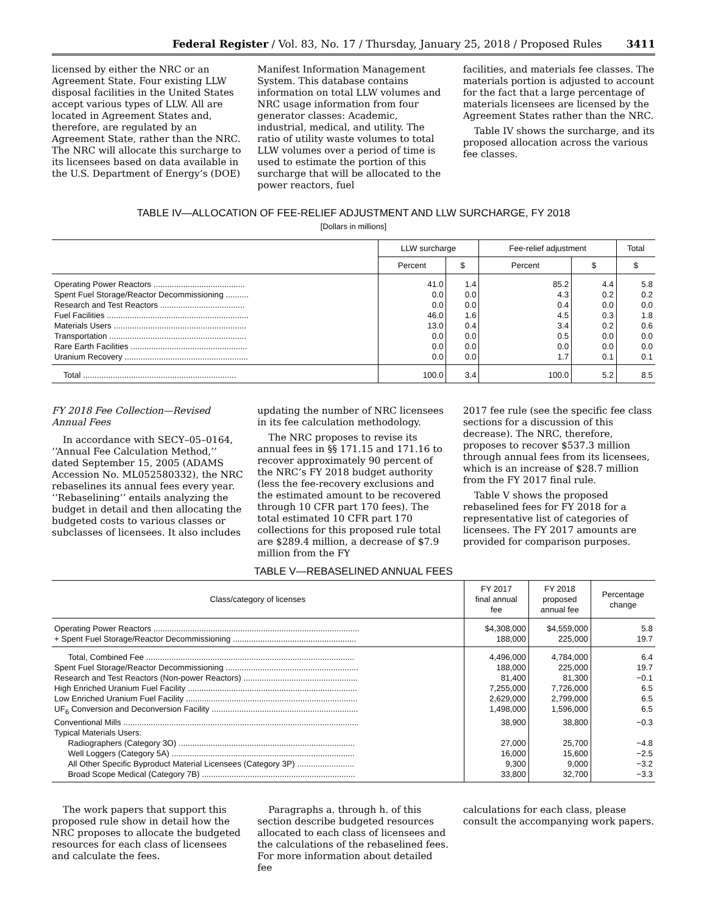Federal Register / Vol. 83, No. 17 / Thursday, January 25, 2018 / Proposed Rules 3411
licensed by either the NRC or an Agreement State. Four existing LLW disposal facilities in the United States accept various types of LLW. All are located in Agreement States and, therefore, are regulated by an Agreement State, rather than the NRC. The NRC will allocate this surcharge to its licensees based on data available in the U.S. Department of Energy’s (DOE)
Manifest Information Management System. This database contains information on total LLW volumes and NRC usage information from four generator classes: Academic, industrial, medical, and utility. The ratio of utility waste volumes to total LLW volumes over a period of time is used to estimate the portion of this surcharge that will be allocated to the power reactors, fuel
facilities, and materials fee classes. The materials portion is adjusted to account for the fact that a large percentage of materials licensees are licensed by the Agreement States rather than the NRC.
Table IV shows the surcharge, and its proposed allocation across the various fee classes.
TABLE IV—ALLOCATION OF FEE-RELIEF ADJUSTMENT AND LLW SURCHARGE, FY 2018
[Dollars in millions]
| | LLW surcharge | | Fee-relief adjustment | | Total |
| --- | --- | --- | --- | --- | --- |
| | Percent | $ | Percent | $ | $ |
| Operating Power Reactors ........................................ | 41.0 | 1.4 | 85.2 | 4.4 | 5.8 |
| Spent Fuel Storage/Reactor Decommissioning .......... | 0.0 | 0.0 | 4.3 | 0.2 | 0.2 |
| Research and Test Reactors ..................................... | 0.0 | 0.0 | 0.4 | 0.0 | 0.0 |
| Fuel Facilities .............................................................. | 46.0 | 1.6 | 4.5 | 0.3 | 1.8 |
| Materials Users .......................................................... | 13.0 | 0.4 | 3.4 | 0.2 | 0.6 |
| Transportation ............................................................ | 0.0 | 0.0 | 0.5 | 0.0 | 0.0 |
| Rare Earth Facilities ................................................... | 0.0 | 0.0 | 0.0 | 0.0 | 0.0 |
| Uranium Recovery ...................................................... | 0.0 | 0.0 | 1.7 | 0.1 | 0.1 |
| Total ................................................................... | 100.0 | 3.4 | 100.0 | 5.2 | 8.5 |
FY 2018 Fee Collection—Revised Annual Fees
In accordance with SECY–05–0164, ‘‘Annual Fee Calculation Method,’’ dated September 15, 2005 (ADAMS Accession No. ML052580332), the NRC rebaselines its annual fees every year. ‘‘Rebaselining’’ entails analyzing the budget in detail and then allocating the budgeted costs to various classes or subclasses of licensees. It also includes
updating the number of NRC licensees in its fee calculation methodology.
The NRC proposes to revise its annual fees in §§ 171.15 and 171.16 to recover approximately 90 percent of the NRC’s FY 2018 budget authority (less the fee-recovery exclusions and the estimated amount to be recovered through 10 CFR part 170 fees). The total estimated 10 CFR part 170 collections for this proposed rule total are $289.4 million, a decrease of $7.9 million from the FY
2017 fee rule (see the specific fee class sections for a discussion of this decrease). The NRC, therefore, proposes to recover $537.3 million through annual fees from its licensees, which is an increase of $28.7 million from the FY 2017 final rule.
Table V shows the proposed rebaselined fees for FY 2018 for a representative list of categories of licensees. The FY 2017 amounts are provided for comparison purposes.
TABLE V—REBASELINED ANNUAL FEES
| Class/category of licenses | FY 2017 final annual fee | FY 2018 proposed annual fee | Percentage change |
| --- | --- | --- | --- |
| Operating Power Reactors .......................................................................................... | $4,308,000 | $4,559,000 | 5.8 |
| + Spent Fuel Storage/Reactor Decommissioning ...................................................... | 188,000 | 225,000 | 19.7 |
| Total, Combined Fee ........................................................................................... | 4,496,000 | 4,784,000 | 6.4 |
| Spent Fuel Storage/Reactor Decommissioning .......................................................... | 188,000 | 225,000 | 19.7 |
| Research and Test Reactors (Non-power Reactors) .................................................. | 81,400 | 81,300 | −0.1 |
| High Enriched Uranium Fuel Facility .......................................................................... | 7,255,000 | 7,726,000 | 6.5 |
| Low Enriched Uranium Fuel Facility ........................................................................... | 2,629,000 | 2,799,000 | 6.5 |
| UF<sub>6</sub> Conversion and Deconversion Facility ................................................................ | 1,498,000 | 1,596,000 | 6.5 |
| Conventional Mills ....................................................................................................... | 38,900 | 38,800 | −0.3 |
| Typical Materials Users: | | | |
| Radiographers (Category 3O) ............................................................................. | 27,000 | 25,700 | −4.8 |
| Well Loggers (Category 5A) ................................................................................ | 16,000 | 15,600 | −2.5 |
| All Other Specific Byproduct Material Licensees (Category 3P) ......................... | 9,300 | 9,000 | −3.2 |
| Broad Scope Medical (Category 7B) ................................................................... | 33,800 | 32,700 | −3.3 |
The work papers that support this proposed rule show in detail how the NRC proposes to allocate the budgeted resources for each class of licensees and calculate the fees.
Paragraphs a. through h. of this section describe budgeted resources allocated to each class of licensees and the calculations of the rebaselined fees. For more information about detailed fee
calculations for each class, please consult the accompanying work papers.